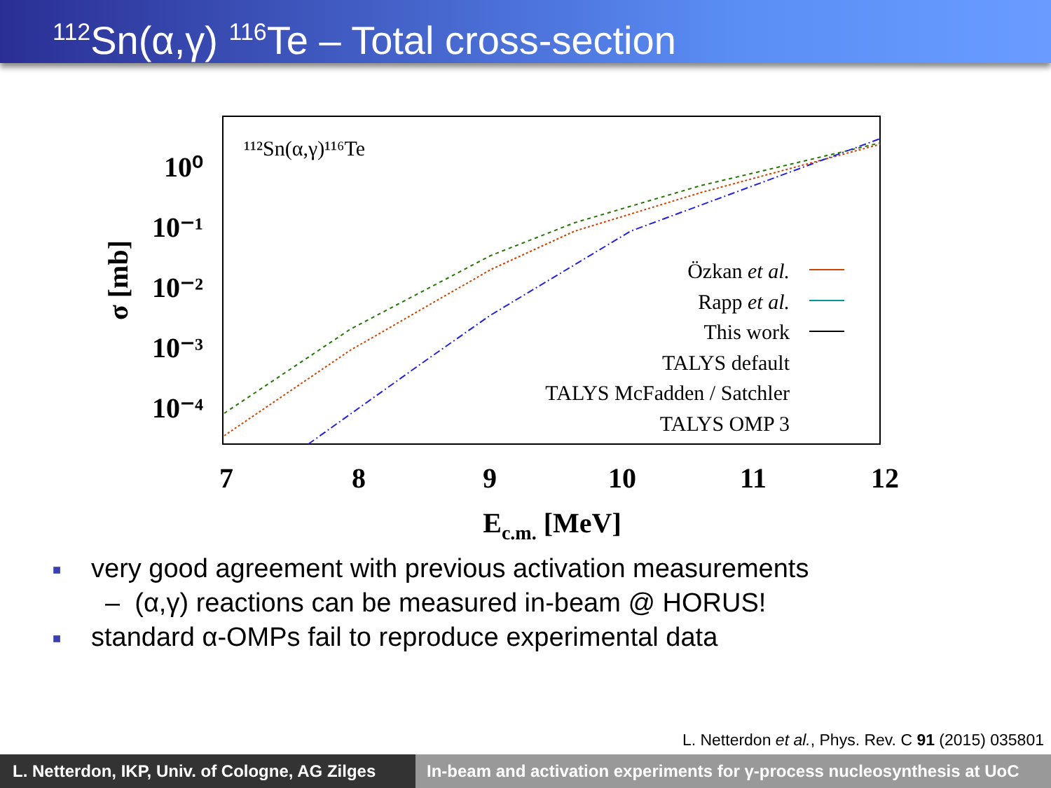<sup>112</sup>Sn(α,γ) <sup>116</sup>Te – Total cross-section
¹¹²Sn(α,γ)¹¹⁶Te
10⁰
10⁻¹
10⁻²
10⁻³
10⁻⁴
7
8
9
10
11
12
Ec.m. [MeV]
σ [mb]
Özkan et al.
Rapp et al.
This work
TALYS default
TALYS McFadden / Satchler
TALYS OMP 3
■ very good agreement with previous activation measurements
– (α,γ) reactions can be measured in-beam @ HORUS!
■ standard α-OMPs fail to reproduce experimental data
L. Netterdon et al., Phys. Rev. C 91 (2015) 035801
L. Netterdon, IKP, Univ. of Cologne, AG Zilges
In-beam and activation experiments for γ-process nucleosynthesis at UoC